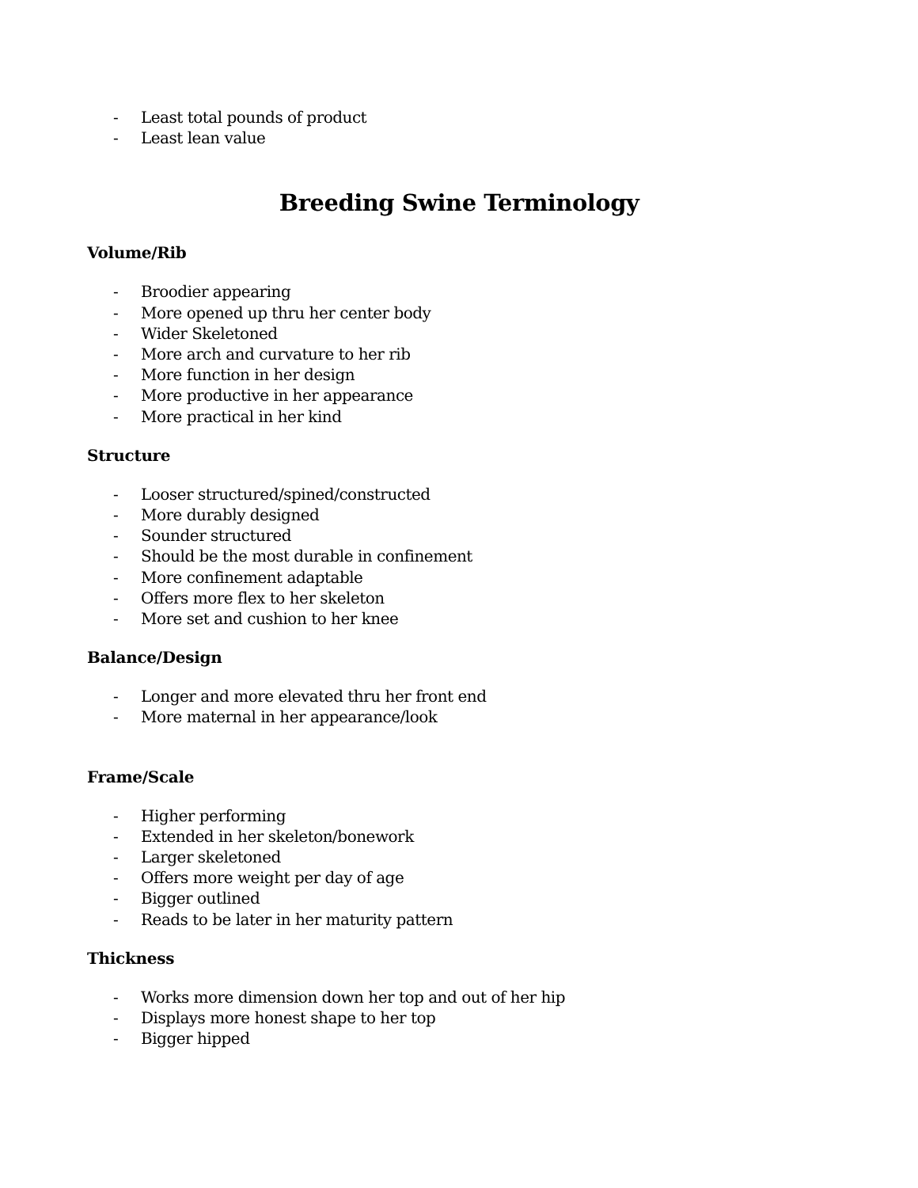- Least total pounds of product
- Least lean value
Breeding Swine Terminology
Volume/Rib
- Broodier appearing
- More opened up thru her center body
- Wider Skeletoned
- More arch and curvature to her rib
- More function in her design
- More productive in her appearance
- More practical in her kind
Structure
- Looser structured/spined/constructed
- More durably designed
- Sounder structured
- Should be the most durable in confinement
- More confinement adaptable
- Offers more flex to her skeleton
- More set and cushion to her knee
Balance/Design
- Longer and more elevated thru her front end
- More maternal in her appearance/look
Frame/Scale
- Higher performing
- Extended in her skeleton/bonework
- Larger skeletoned
- Offers more weight per day of age
- Bigger outlined
- Reads to be later in her maturity pattern
Thickness
- Works more dimension down her top and out of her hip
- Displays more honest shape to her top
- Bigger hipped